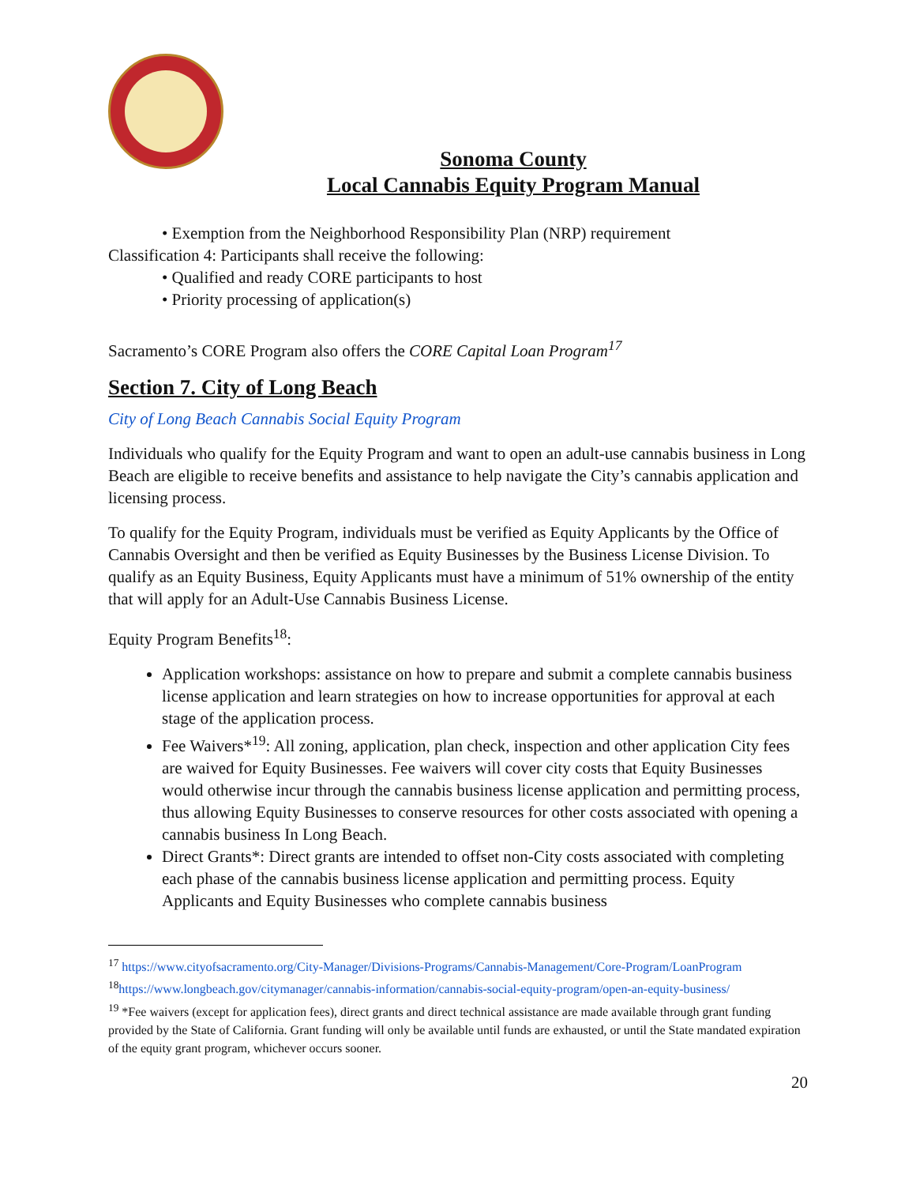Sonoma County
Local Cannabis Equity Program Manual
• Exemption from the Neighborhood Responsibility Plan (NRP) requirement
Classification 4: Participants shall receive the following:
• Qualified and ready CORE participants to host
• Priority processing of application(s)
Sacramento’s CORE Program also offers the CORE Capital Loan Program<sup>17</sup>
Section 7. City of Long Beach
City of Long Beach Cannabis Social Equity Program
Individuals who qualify for the Equity Program and want to open an adult-use cannabis business in Long Beach are eligible to receive benefits and assistance to help navigate the City’s cannabis application and licensing process.
To qualify for the Equity Program, individuals must be verified as Equity Applicants by the Office of Cannabis Oversight and then be verified as Equity Businesses by the Business License Division. To qualify as an Equity Business, Equity Applicants must have a minimum of 51% ownership of the entity that will apply for an Adult-Use Cannabis Business License.
Equity Program Benefits<sup>18</sup>:
Application workshops: assistance on how to prepare and submit a complete cannabis business license application and learn strategies on how to increase opportunities for approval at each stage of the application process.
Fee Waivers*<sup>19</sup>: All zoning, application, plan check, inspection and other application City fees are waived for Equity Businesses. Fee waivers will cover city costs that Equity Businesses would otherwise incur through the cannabis business license application and permitting process, thus allowing Equity Businesses to conserve resources for other costs associated with opening a cannabis business In Long Beach.
Direct Grants*: Direct grants are intended to offset non-City costs associated with completing each phase of the cannabis business license application and permitting process. Equity Applicants and Equity Businesses who complete cannabis business
<sup>17</sup> https://www.cityofsacramento.org/City-Manager/Divisions-Programs/Cannabis-Management/Core-Program/LoanProgram
<sup>18</sup> https://www.longbeach.gov/citymanager/cannabis-information/cannabis-social-equity-program/open-an-equity-business/
<sup>19</sup> *Fee waivers (except for application fees), direct grants and direct technical assistance are made available through grant funding provided by the State of California. Grant funding will only be available until funds are exhausted, or until the State mandated expiration of the equity grant program, whichever occurs sooner.
20